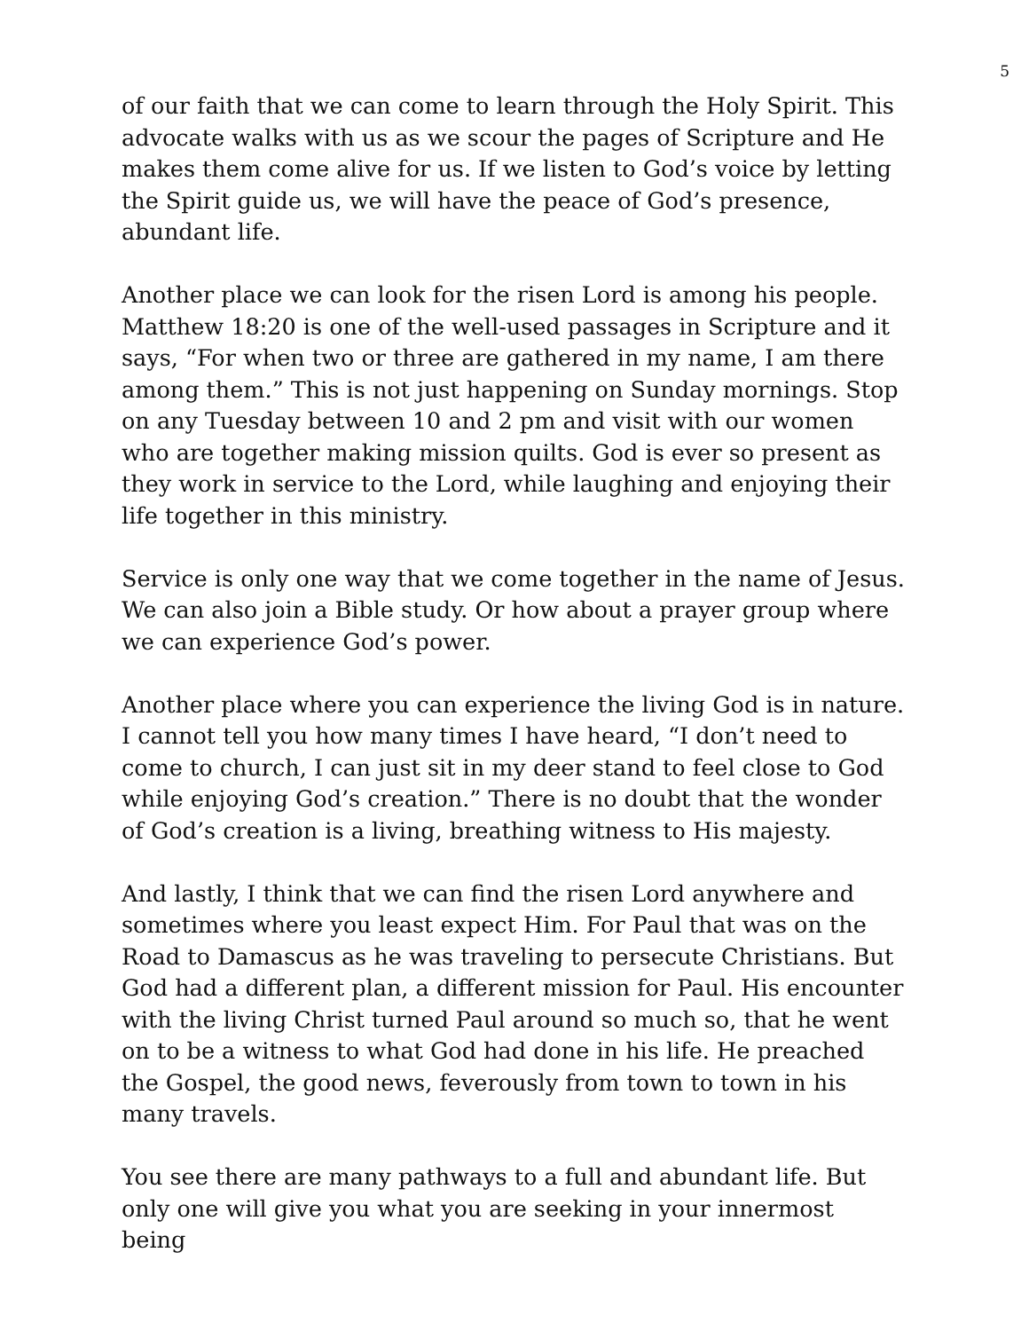5
of our faith that we can come to learn through the Holy Spirit. This advocate walks with us as we scour the pages of Scripture and He makes them come alive for us. If we listen to God’s voice by letting the Spirit guide us, we will have the peace of God’s presence, abundant life.
Another place we can look for the risen Lord is among his people. Matthew 18:20 is one of the well-used passages in Scripture and it says, “For when two or three are gathered in my name, I am there among them.” This is not just happening on Sunday mornings. Stop on any Tuesday between 10 and 2 pm and visit with our women who are together making mission quilts. God is ever so present as they work in service to the Lord, while laughing and enjoying their life together in this ministry.
Service is only one way that we come together in the name of Jesus. We can also join a Bible study. Or how about a prayer group where we can experience God’s power.
Another place where you can experience the living God is in nature. I cannot tell you how many times I have heard, “I don’t need to come to church, I can just sit in my deer stand to feel close to God while enjoying God’s creation.” There is no doubt that the wonder of God’s creation is a living, breathing witness to His majesty.
And lastly, I think that we can find the risen Lord anywhere and sometimes where you least expect Him. For Paul that was on the Road to Damascus as he was traveling to persecute Christians. But God had a different plan, a different mission for Paul. His encounter with the living Christ turned Paul around so much so, that he went on to be a witness to what God had done in his life. He preached the Gospel, the good news, feverously from town to town in his many travels.
You see there are many pathways to a full and abundant life. But only one will give you what you are seeking in your innermost being